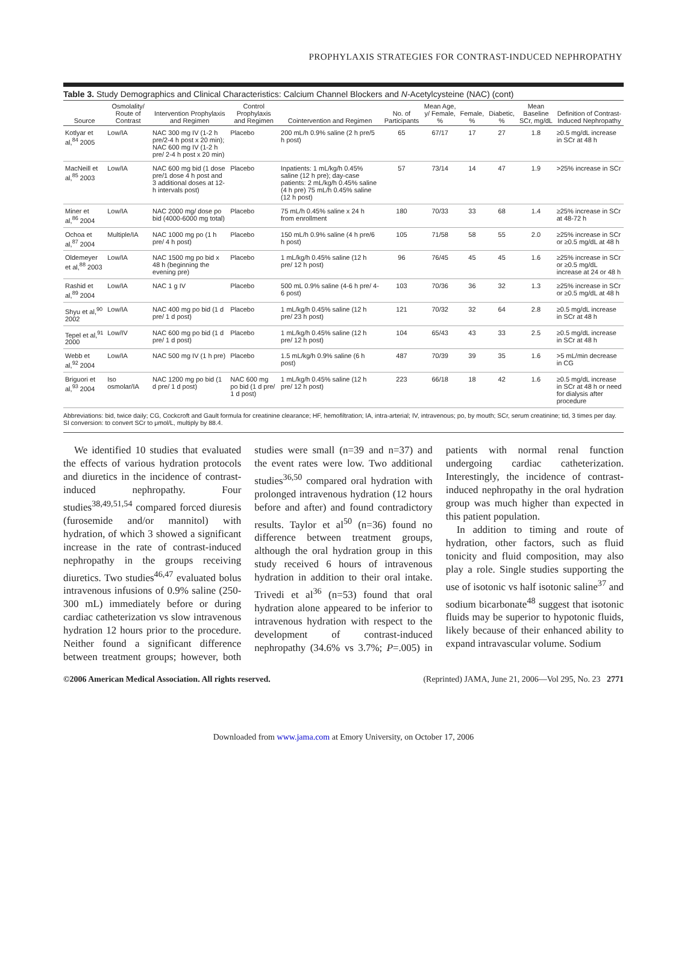PROPHYLAXIS STRATEGIES FOR CONTRAST-INDUCED NEPHROPATHY
Table 3. Study Demographics and Clinical Characteristics: Calcium Channel Blockers and N-Acetylcysteine (NAC) (cont)
| Source | Osmolality/ Route of Contrast | Intervention Prophylaxis and Regimen | Control Prophylaxis and Regimen | Cointervention and Regimen | No. of Participants | Mean Age, y/ Female, % | Female, % | Diabetic, % | Mean Baseline SCr, mg/dL | Definition of Contrast-Induced Nephropathy |
| --- | --- | --- | --- | --- | --- | --- | --- | --- | --- | --- |
| Kotlyar et al,<sup>84</sup> 2005 | Low/IA | NAC 300 mg IV (1-2 h pre/2-4 h post x 20 min); NAC 600 mg IV (1-2 h pre/ 2-4 h post x 20 min) | Placebo | 200 mL/h 0.9% saline (2 h pre/5 h post) | 65 | 67/17 | 17 | 27 | 1.8 | ≥0.5 mg/dL increase in SCr at 48 h |
| MacNeill et al,<sup>85</sup> 2003 | Low/IA | NAC 600 mg bid (1 dose pre/1 dose 4 h post and 3 additional doses at 12-h intervals post) | Placebo | Inpatients: 1 mL/kg/h 0.45% saline (12 h pre); day-case patients: 2 mL/kg/h 0.45% saline (4 h pre) 75 mL/h 0.45% saline (12 h post) | 57 | 73/14 | 14 | 47 | 1.9 | >25% increase in SCr |
| Miner et al,<sup>86</sup> 2004 | Low/IA | NAC 2000 mg/ dose po bid (4000-6000 mg total) | Placebo | 75 mL/h 0.45% saline x 24 h from enrollment | 180 | 70/33 | 33 | 68 | 1.4 | ≥25% increase in SCr at 48-72 h |
| Ochoa et al,<sup>87</sup> 2004 | Multiple/IA | NAC 1000 mg po (1 h pre/ 4 h post) | Placebo | 150 mL/h 0.9% saline (4 h pre/6 h post) | 105 | 71/58 | 58 | 55 | 2.0 | ≥25% increase in SCr or ≥0.5 mg/dL at 48 h |
| Oldemeyer et al,<sup>88</sup> 2003 | Low/IA | NAC 1500 mg po bid x 48 h (beginning the evening pre) | Placebo | 1 mL/kg/h 0.45% saline (12 h pre/ 12 h post) | 96 | 76/45 | 45 | 45 | 1.6 | ≥25% increase in SCr or ≥0.5 mg/dL increase at 24 or 48 h |
| Rashid et al,<sup>89</sup> 2004 | Low/IA | NAC 1 g IV | Placebo | 500 mL 0.9% saline (4-6 h pre/ 4-6 post) | 103 | 70/36 | 36 | 32 | 1.3 | ≥25% increase in SCr or ≥0.5 mg/dL at 48 h |
| Shyu et al,<sup>90</sup> 2002 | Low/IA | NAC 400 mg po bid (1 d pre/ 1 d post) | Placebo | 1 mL/kg/h 0.45% saline (12 h pre/ 23 h post) | 121 | 70/32 | 32 | 64 | 2.8 | ≥0.5 mg/dL increase in SCr at 48 h |
| Tepel et al,<sup>91</sup> 2000 | Low/IV | NAC 600 mg po bid (1 d pre/ 1 d post) | Placebo | 1 mL/kg/h 0.45% saline (12 h pre/ 12 h post) | 104 | 65/43 | 43 | 33 | 2.5 | ≥0.5 mg/dL increase in SCr at 48 h |
| Webb et al,<sup>92</sup> 2004 | Low/IA | NAC 500 mg IV (1 h pre) | Placebo | 1.5 mL/kg/h 0.9% saline (6 h post) | 487 | 70/39 | 39 | 35 | 1.6 | >5 mL/min decrease in CG |
| Briguori et al,<sup>93</sup> 2004 | Iso osmolar/IA | NAC 1200 mg po bid (1 d pre/ 1 d post) | NAC 600 mg po bid (1 d pre/ 1 d post) | 1 mL/kg/h 0.45% saline (12 h pre/ 12 h post) | 223 | 66/18 | 18 | 42 | 1.6 | ≥0.5 mg/dL increase in SCr at 48 h or need for dialysis after procedure |
Abbreviations: bid, twice daily; CG, Cockcroft and Gault formula for creatinine clearance; HF, hemofiltration; IA, intra-arterial; IV, intravenous; po, by mouth; SCr, serum creatinine; tid, 3 times per day.
SI conversion: to convert SCr to μmol/L, multiply by 88.4.
We identified 10 studies that evaluated the effects of various hydration protocols and diuretics in the incidence of contrast-induced nephropathy. Four studies<sup>38,49,51,54</sup> compared forced diuresis (furosemide and/or mannitol) with hydration, of which 3 showed a significant increase in the rate of contrast-induced nephropathy in the groups receiving diuretics. Two studies<sup>46,47</sup> evaluated bolus intravenous infusions of 0.9% saline (250-300 mL) immediately before or during cardiac catheterization vs slow intravenous hydration 12 hours prior to the procedure. Neither found a significant difference between treatment groups; however, both studies were small (n=39 and n=37) and the event rates were low. Two additional studies<sup>36,50</sup> compared oral hydration with prolonged intravenous hydration (12 hours before and after) and found contradictory results. Taylor et al<sup>50</sup> (n=36) found no difference between treatment groups, although the oral hydration group in this study received 6 hours of intravenous hydration in addition to their oral intake. Trivedi et al<sup>36</sup> (n=53) found that oral hydration alone appeared to be inferior to intravenous hydration with respect to the development of contrast-induced nephropathy (34.6% vs 3.7%; P=.005) in patients with normal renal function undergoing cardiac catheterization. Interestingly, the incidence of contrast-induced nephropathy in the oral hydration group was much higher than expected in this patient population.
In addition to timing and route of hydration, other factors, such as fluid tonicity and fluid composition, may also play a role. Single studies supporting the use of isotonic vs half isotonic saline<sup>37</sup> and sodium bicarbonate<sup>48</sup> suggest that isotonic fluids may be superior to hypotonic fluids, likely because of their enhanced ability to expand intravascular volume. Sodium
©2006 American Medical Association. All rights reserved. (Reprinted) JAMA, June 21, 2006—Vol 295, No. 23 2771
Downloaded from www.jama.com at Emory University, on October 17, 2006